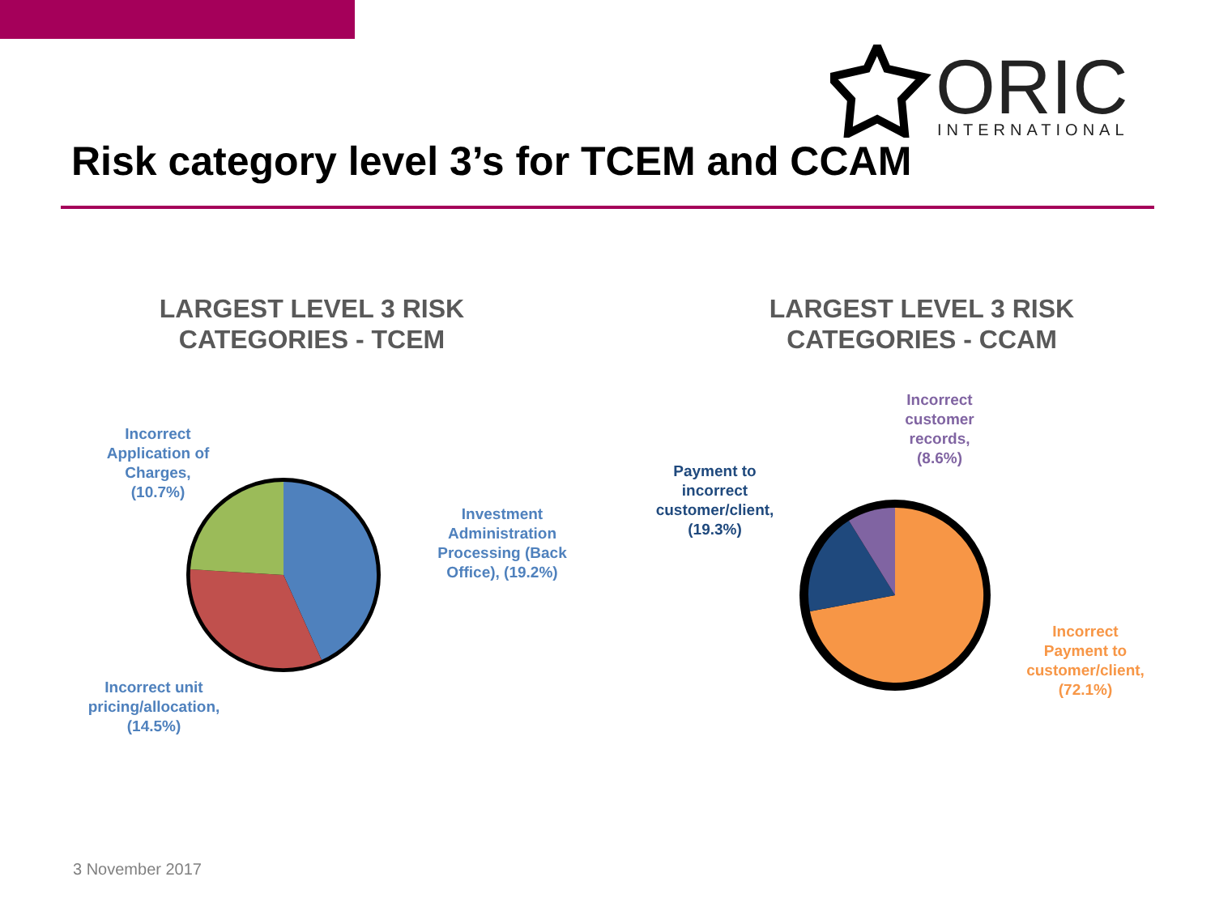ORIC
INTERNATIONAL
Risk category level 3’s for TCEM and CCAM
LARGEST LEVEL 3 RISK
CATEGORIES - TCEM
LARGEST LEVEL 3 RISK
CATEGORIES - CCAM
Incorrect
Application of
Charges,
(10.7%)
Investment
Administration
Processing (Back
Office), (19.2%)
Incorrect unit
pricing/allocation,
(14.5%)
Incorrect
customer
records,
(8.6%)
Payment to
incorrect
customer/client,
(19.3%)
Incorrect
Payment to
customer/client,
(72.1%)
3 November 2017